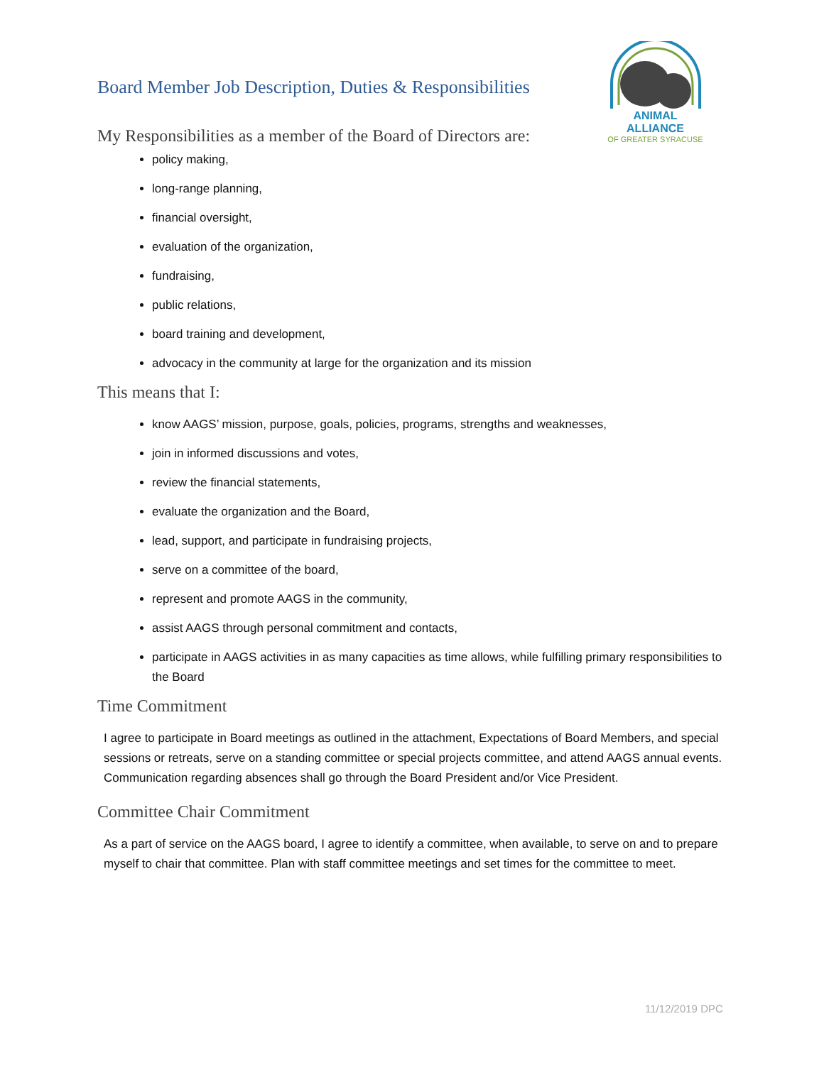Board Member Job Description, Duties & Responsibilities
ANIMAL ALLIANCE
OF GREATER SYRACUSE
My Responsibilities as a member of the Board of Directors are:
policy making,
long-range planning,
financial oversight,
evaluation of the organization,
fundraising,
public relations,
board training and development,
advocacy in the community at large for the organization and its mission
This means that I:
know AAGS’ mission, purpose, goals, policies, programs, strengths and weaknesses,
join in informed discussions and votes,
review the financial statements,
evaluate the organization and the Board,
lead, support, and participate in fundraising projects,
serve on a committee of the board,
represent and promote AAGS in the community,
assist AAGS through personal commitment and contacts,
participate in AAGS activities in as many capacities as time allows, while fulfilling primary responsibilities to the Board
Time Commitment
I agree to participate in Board meetings as outlined in the attachment, Expectations of Board Members, and special sessions or retreats, serve on a standing committee or special projects committee, and attend AAGS annual events. Communication regarding absences shall go through the Board President and/or Vice President.
Committee Chair Commitment
As a part of service on the AAGS board, I agree to identify a committee, when available, to serve on and to prepare myself to chair that committee. Plan with staff committee meetings and set times for the committee to meet.
11/12/2019 DPC